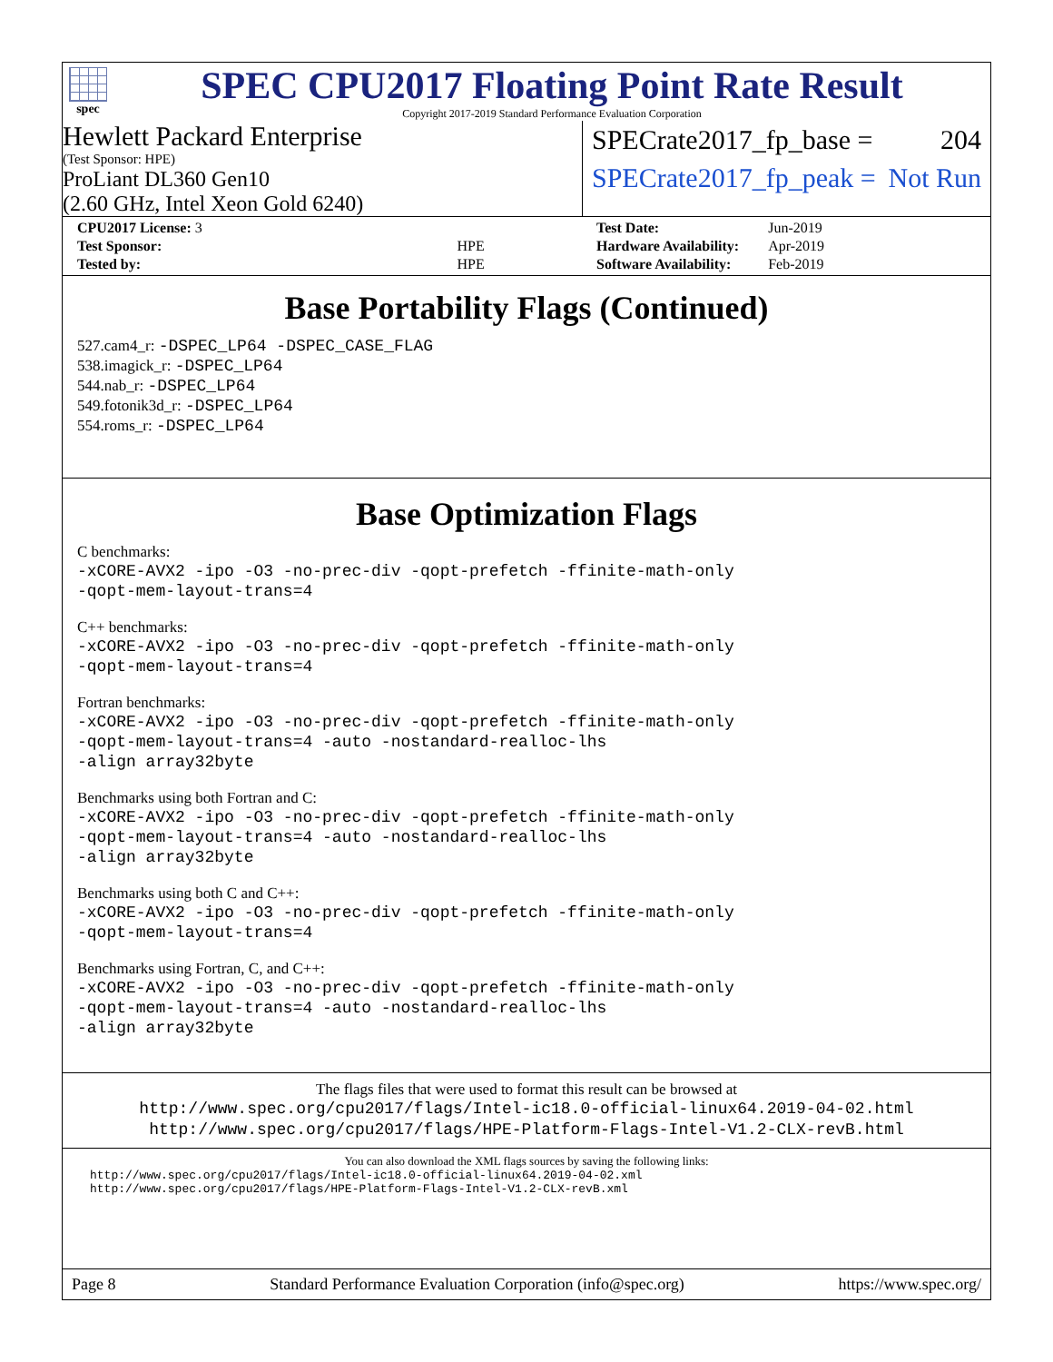spec
SPEC CPU2017 Floating Point Rate Result
Copyright 2017-2019 Standard Performance Evaluation Corporation
Hewlett Packard Enterprise
(Test Sponsor: HPE)
ProLiant DL360 Gen10
(2.60 GHz, Intel Xeon Gold 6240)
SPECrate2017_fp_base = 204
SPECrate2017_fp_peak = Not Run
| CPU2017 License: 3 | |
| Test Sponsor: | HPE |
| Tested by: | HPE |
| Test Date: | Jun-2019 |
| Hardware Availability: | Apr-2019 |
| Software Availability: | Feb-2019 |
Base Portability Flags (Continued)
527.cam4_r: -DSPEC_LP64 -DSPEC_CASE_FLAG
538.imagick_r: -DSPEC_LP64
544.nab_r: -DSPEC_LP64
549.fotonik3d_r: -DSPEC_LP64
554.roms_r: -DSPEC_LP64
Base Optimization Flags
C benchmarks:
-xCORE-AVX2 -ipo -O3 -no-prec-div -qopt-prefetch -ffinite-math-only
-qopt-mem-layout-trans=4
C++ benchmarks:
-xCORE-AVX2 -ipo -O3 -no-prec-div -qopt-prefetch -ffinite-math-only
-qopt-mem-layout-trans=4
Fortran benchmarks:
-xCORE-AVX2 -ipo -O3 -no-prec-div -qopt-prefetch -ffinite-math-only
-qopt-mem-layout-trans=4 -auto -nostandard-realloc-lhs
-align array32byte
Benchmarks using both Fortran and C:
-xCORE-AVX2 -ipo -O3 -no-prec-div -qopt-prefetch -ffinite-math-only
-qopt-mem-layout-trans=4 -auto -nostandard-realloc-lhs
-align array32byte
Benchmarks using both C and C++:
-xCORE-AVX2 -ipo -O3 -no-prec-div -qopt-prefetch -ffinite-math-only
-qopt-mem-layout-trans=4
Benchmarks using Fortran, C, and C++:
-xCORE-AVX2 -ipo -O3 -no-prec-div -qopt-prefetch -ffinite-math-only
-qopt-mem-layout-trans=4 -auto -nostandard-realloc-lhs
-align array32byte
The flags files that were used to format this result can be browsed at
http://www.spec.org/cpu2017/flags/Intel-ic18.0-official-linux64.2019-04-02.html
http://www.spec.org/cpu2017/flags/HPE-Platform-Flags-Intel-V1.2-CLX-revB.html
You can also download the XML flags sources by saving the following links:
http://www.spec.org/cpu2017/flags/Intel-ic18.0-official-linux64.2019-04-02.xml
http://www.spec.org/cpu2017/flags/HPE-Platform-Flags-Intel-V1.2-CLX-revB.xml
Page 8 Standard Performance Evaluation Corporation (info@spec.org) https://www.spec.org/